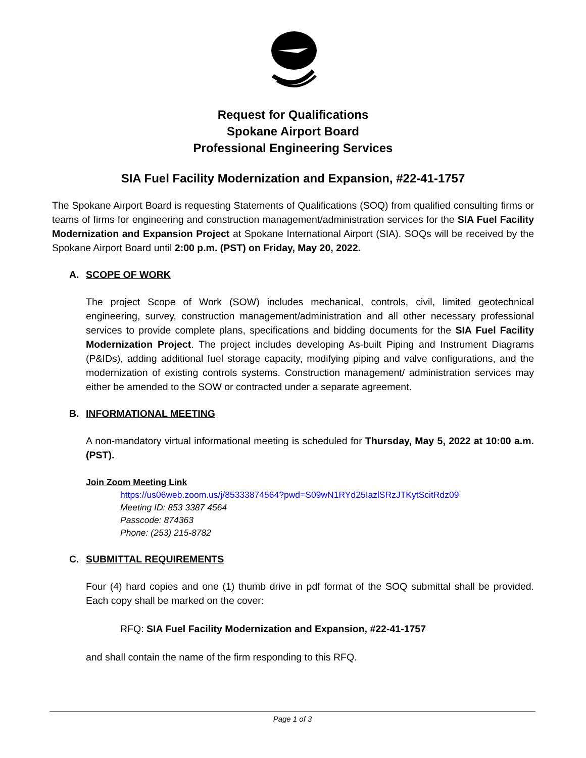Request for Qualifications
Spokane Airport Board
Professional Engineering Services
SIA Fuel Facility Modernization and Expansion, #22-41-1757
The Spokane Airport Board is requesting Statements of Qualifications (SOQ) from qualified consulting firms or teams of firms for engineering and construction management/administration services for the SIA Fuel Facility Modernization and Expansion Project at Spokane International Airport (SIA). SOQs will be received by the Spokane Airport Board until 2:00 p.m. (PST) on Friday, May 20, 2022.
A. SCOPE OF WORK
The project Scope of Work (SOW) includes mechanical, controls, civil, limited geotechnical engineering, survey, construction management/administration and all other necessary professional services to provide complete plans, specifications and bidding documents for the SIA Fuel Facility Modernization Project. The project includes developing As-built Piping and Instrument Diagrams (P&IDs), adding additional fuel storage capacity, modifying piping and valve configurations, and the modernization of existing controls systems. Construction management/ administration services may either be amended to the SOW or contracted under a separate agreement.
B. INFORMATIONAL MEETING
A non-mandatory virtual informational meeting is scheduled for Thursday, May 5, 2022 at 10:00 a.m. (PST).
Join Zoom Meeting Link
https://us06web.zoom.us/j/85333874564?pwd=S09wN1RYd25IazlSRzJTKytScitRdz09
Meeting ID: 853 3387 4564
Passcode: 874363
Phone: (253) 215-8782
C. SUBMITTAL REQUIREMENTS
Four (4) hard copies and one (1) thumb drive in pdf format of the SOQ submittal shall be provided. Each copy shall be marked on the cover:
RFQ: SIA Fuel Facility Modernization and Expansion, #22-41-1757
and shall contain the name of the firm responding to this RFQ.
Page 1 of 3